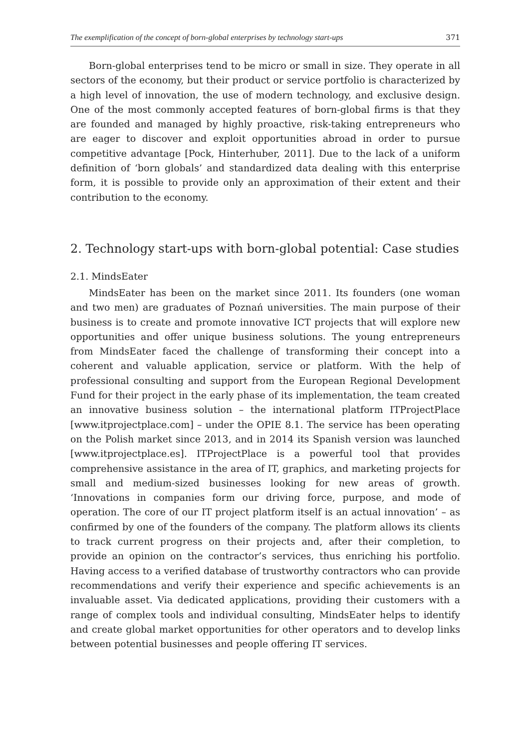The exemplification of the concept of born-global enterprises by technology start-ups 371
Born-global enterprises tend to be micro or small in size. They operate in all sectors of the economy, but their product or service portfolio is characterized by a high level of innovation, the use of modern technology, and exclusive design. One of the most commonly accepted features of born-global firms is that they are founded and managed by highly proactive, risk-taking entrepreneurs who are eager to discover and exploit opportunities abroad in order to pursue competitive advantage [Pock, Hinterhuber, 2011]. Due to the lack of a uniform definition of ‘born globals’ and standardized data dealing with this enterprise form, it is possible to provide only an approximation of their extent and their contribution to the economy.
2. Technology start-ups with born-global potential: Case studies
2.1. MindsEater
MindsEater has been on the market since 2011. Its founders (one woman and two men) are graduates of Poznań universities. The main purpose of their business is to create and promote innovative ICT projects that will explore new opportunities and offer unique business solutions. The young entrepreneurs from MindsEater faced the challenge of transforming their concept into a coherent and valuable application, service or platform. With the help of professional consulting and support from the European Regional Development Fund for their project in the early phase of its implementation, the team created an innovative business solution – the international platform ITProjectPlace [www.itprojectplace.com] – under the OPIE 8.1. The service has been operating on the Polish market since 2013, and in 2014 its Spanish version was launched [www.itprojectplace.es]. ITProjectPlace is a powerful tool that provides comprehensive assistance in the area of IT, graphics, and marketing projects for small and medium-sized businesses looking for new areas of growth. ‘Innovations in companies form our driving force, purpose, and mode of operation. The core of our IT project platform itself is an actual innovation’ – as confirmed by one of the founders of the company. The platform allows its clients to track current progress on their projects and, after their completion, to provide an opinion on the contractor’s services, thus enriching his portfolio. Having access to a verified database of trustworthy contractors who can provide recommendations and verify their experience and specific achievements is an invaluable asset. Via dedicated applications, providing their customers with a range of complex tools and individual consulting, MindsEater helps to identify and create global market opportunities for other operators and to develop links between potential businesses and people offering IT services.